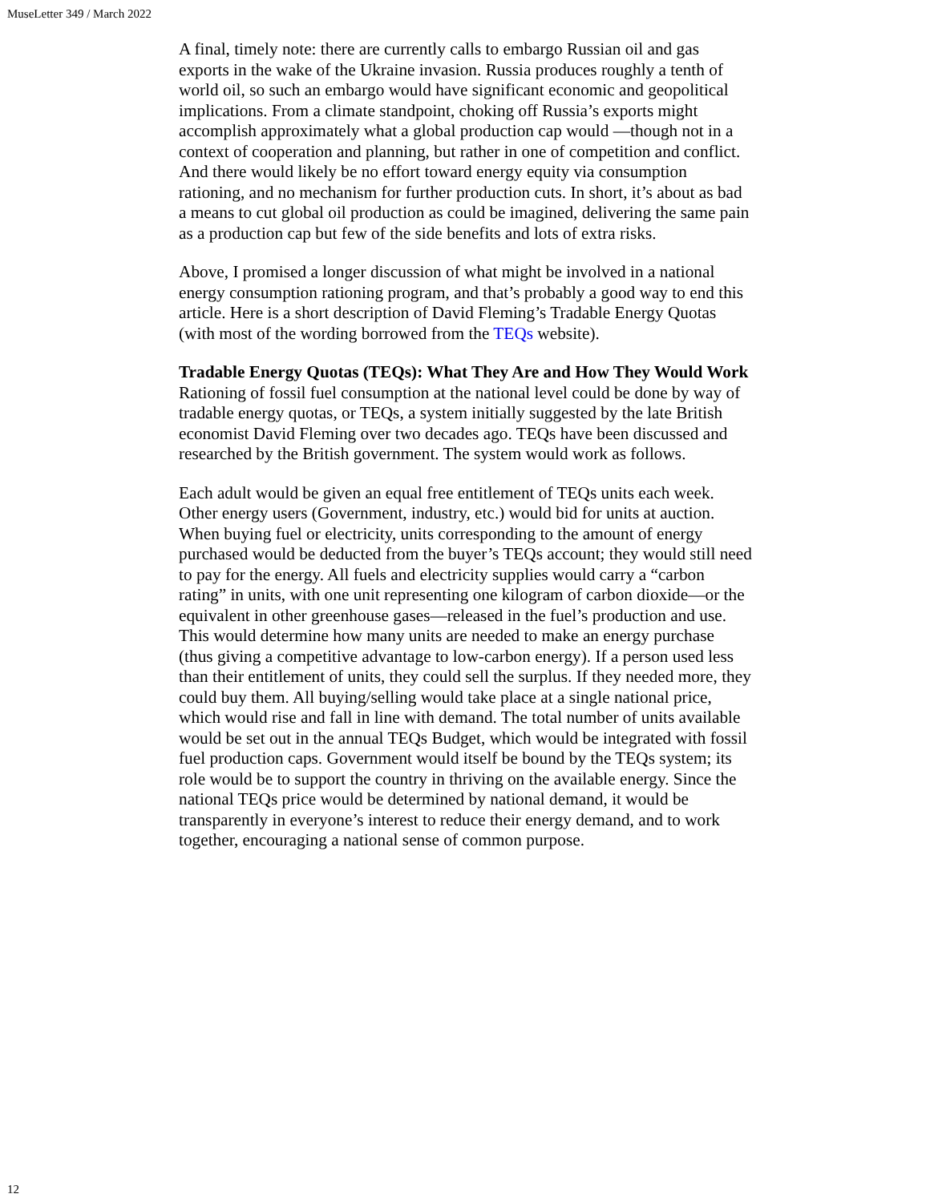MuseLetter 349 / March 2022
A final, timely note: there are currently calls to embargo Russian oil and gas exports in the wake of the Ukraine invasion. Russia produces roughly a tenth of world oil, so such an embargo would have significant economic and geopolitical implications. From a climate standpoint, choking off Russia’s exports might accomplish approximately what a global production cap would —though not in a context of cooperation and planning, but rather in one of competition and conflict. And there would likely be no effort toward energy equity via consumption rationing, and no mechanism for further production cuts. In short, it’s about as bad a means to cut global oil production as could be imagined, delivering the same pain as a production cap but few of the side benefits and lots of extra risks.
Above, I promised a longer discussion of what might be involved in a national energy consumption rationing program, and that’s probably a good way to end this article. Here is a short description of David Fleming’s Tradable Energy Quotas (with most of the wording borrowed from the TEQs website).
Tradable Energy Quotas (TEQs): What They Are and How They Would Work
Rationing of fossil fuel consumption at the national level could be done by way of tradable energy quotas, or TEQs, a system initially suggested by the late British economist David Fleming over two decades ago. TEQs have been discussed and researched by the British government. The system would work as follows.
Each adult would be given an equal free entitlement of TEQs units each week. Other energy users (Government, industry, etc.) would bid for units at auction. When buying fuel or electricity, units corresponding to the amount of energy purchased would be deducted from the buyer’s TEQs account; they would still need to pay for the energy. All fuels and electricity supplies would carry a “carbon rating” in units, with one unit representing one kilogram of carbon dioxide—or the equivalent in other greenhouse gases—released in the fuel’s production and use. This would determine how many units are needed to make an energy purchase (thus giving a competitive advantage to low-carbon energy). If a person used less than their entitlement of units, they could sell the surplus. If they needed more, they could buy them. All buying/selling would take place at a single national price, which would rise and fall in line with demand. The total number of units available would be set out in the annual TEQs Budget, which would be integrated with fossil fuel production caps. Government would itself be bound by the TEQs system; its role would be to support the country in thriving on the available energy. Since the national TEQs price would be determined by national demand, it would be transparently in everyone’s interest to reduce their energy demand, and to work together, encouraging a national sense of common purpose.
12